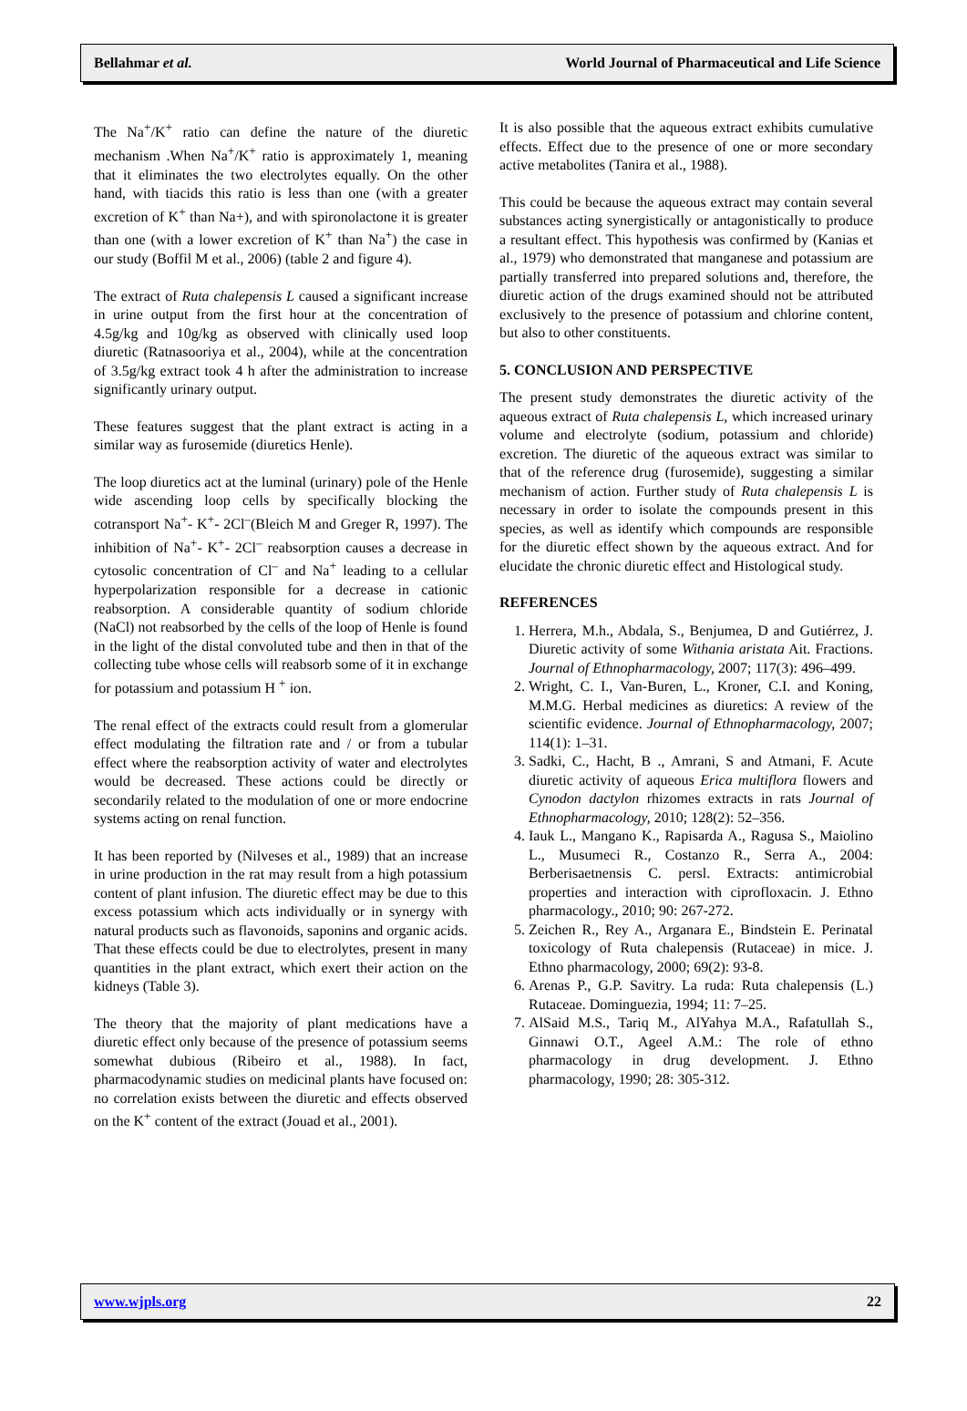Bellahmar et al. World Journal of Pharmaceutical and Life Science
The Na<sup>+</sup>/K<sup>+</sup> ratio can define the nature of the diuretic mechanism .When Na<sup>+</sup>/K<sup>+</sup> ratio is approximately 1, meaning that it eliminates the two electrolytes equally. On the other hand, with tiacids this ratio is less than one (with a greater excretion of K<sup>+</sup> than Na+), and with spironolactone it is greater than one (with a lower excretion of K<sup>+</sup> than Na<sup>+</sup>) the case in our study (Boffil M et al., 2006) (table 2 and figure 4).
The extract of Ruta chalepensis L caused a significant increase in urine output from the first hour at the concentration of 4.5g/kg and 10g/kg as observed with clinically used loop diuretic (Ratnasooriya et al., 2004), while at the concentration of 3.5g/kg extract took 4 h after the administration to increase significantly urinary output.
These features suggest that the plant extract is acting in a similar way as furosemide (diuretics Henle).
The loop diuretics act at the luminal (urinary) pole of the Henle wide ascending loop cells by specifically blocking the cotransport Na<sup>+</sup>- K<sup>+</sup>- 2Cl<sup>–</sup>(Bleich M and Greger R, 1997). The inhibition of Na<sup>+</sup>- K<sup>+</sup>- 2Cl<sup>–</sup> reabsorption causes a decrease in cytosolic concentration of Cl<sup>–</sup> and Na<sup>+</sup> leading to a cellular hyperpolarization responsible for a decrease in cationic reabsorption. A considerable quantity of sodium chloride (NaCl) not reabsorbed by the cells of the loop of Henle is found in the light of the distal convoluted tube and then in that of the collecting tube whose cells will reabsorb some of it in exchange for potassium and potassium H <sup>+</sup> ion.
The renal effect of the extracts could result from a glomerular effect modulating the filtration rate and / or from a tubular effect where the reabsorption activity of water and electrolytes would be decreased. These actions could be directly or secondarily related to the modulation of one or more endocrine systems acting on renal function.
It has been reported by (Nilveses et al., 1989) that an increase in urine production in the rat may result from a high potassium content of plant infusion. The diuretic effect may be due to this excess potassium which acts individually or in synergy with natural products such as flavonoids, saponins and organic acids. That these effects could be due to electrolytes, present in many quantities in the plant extract, which exert their action on the kidneys (Table 3).
The theory that the majority of plant medications have a diuretic effect only because of the presence of potassium seems somewhat dubious (Ribeiro et al., 1988). In fact, pharmacodynamic studies on medicinal plants have focused on: no correlation exists between the diuretic and effects observed on the K<sup>+</sup> content of the extract (Jouad et al., 2001).
It is also possible that the aqueous extract exhibits cumulative effects. Effect due to the presence of one or more secondary active metabolites (Tanira et al., 1988).
This could be because the aqueous extract may contain several substances acting synergistically or antagonistically to produce a resultant effect. This hypothesis was confirmed by (Kanias et al., 1979) who demonstrated that manganese and potassium are partially transferred into prepared solutions and, therefore, the diuretic action of the drugs examined should not be attributed exclusively to the presence of potassium and chlorine content, but also to other constituents.
5. CONCLUSION AND PERSPECTIVE
The present study demonstrates the diuretic activity of the aqueous extract of Ruta chalepensis L, which increased urinary volume and electrolyte (sodium, potassium and chloride) excretion. The diuretic of the aqueous extract was similar to that of the reference drug (furosemide), suggesting a similar mechanism of action. Further study of Ruta chalepensis L is necessary in order to isolate the compounds present in this species, as well as identify which compounds are responsible for the diuretic effect shown by the aqueous extract. And for elucidate the chronic diuretic effect and Histological study.
REFERENCES
1. Herrera, M.h., Abdala, S., Benjumea, D and Gutiérrez, J. Diuretic activity of some Withania aristata Ait. Fractions. Journal of Ethnopharmacology, 2007; 117(3): 496–499.
2. Wright, C. I., Van-Buren, L., Kroner, C.I. and Koning, M.M.G. Herbal medicines as diuretics: A review of the scientific evidence. Journal of Ethnopharmacology, 2007; 114(1): 1–31.
3. Sadki, C., Hacht, B ., Amrani, S and Atmani, F. Acute diuretic activity of aqueous Erica multiflora flowers and Cynodon dactylon rhizomes extracts in rats Journal of Ethnopharmacology, 2010; 128(2): 52–356.
4. Iauk L., Mangano K., Rapisarda A., Ragusa S., Maiolino L., Musumeci R., Costanzo R., Serra A., 2004: Berberisaetnensis C. persl. Extracts: antimicrobial properties and interaction with ciprofloxacin. J. Ethno pharmacology., 2010; 90: 267-272.
5. Zeichen R., Rey A., Arganara E., Bindstein E. Perinatal toxicology of Ruta chalepensis (Rutaceae) in mice. J. Ethno pharmacology, 2000; 69(2): 93-8.
6. Arenas P., G.P. Savitry. La ruda: Ruta chalepensis (L.) Rutaceae. Dominguezia, 1994; 11: 7–25.
7. AlSaid M.S., Tariq M., AlYahya M.A., Rafatullah S., Ginnawi O.T., Ageel A.M.: The role of ethno pharmacology in drug development. J. Ethno pharmacology, 1990; 28: 305-312.
www.wjpls.org 22